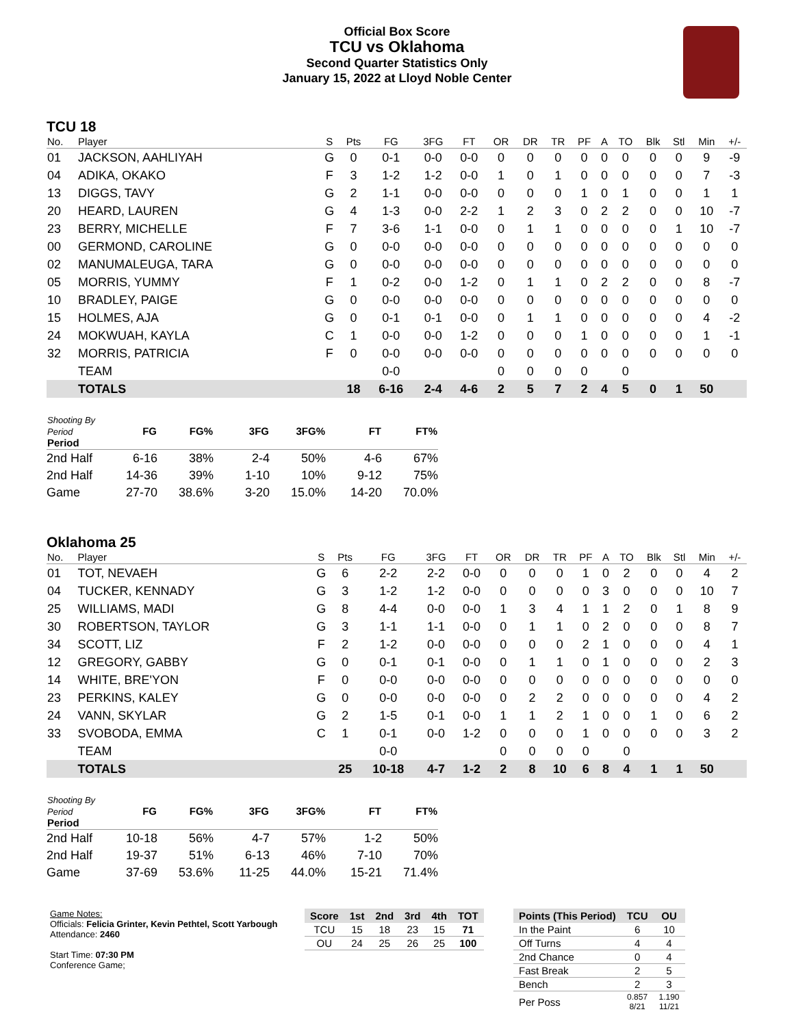Official Box Score
TCU vs Oklahoma
Second Quarter Statistics Only
January 15, 2022 at Lloyd Noble Center
TCU 18
| No. | Player | S | Pts | FG | 3FG | FT | OR | DR | TR | PF | A | TO | Blk | Stl | Min | +/- |
| --- | --- | --- | --- | --- | --- | --- | --- | --- | --- | --- | --- | --- | --- | --- | --- | --- |
| 01 | JACKSON, AAHLIYAH | G | 0 | 0-1 | 0-0 | 0-0 | 0 | 0 | 0 | 0 | 0 | 0 | 0 | 0 | 9 | -9 |
| 04 | ADIKA, OKAKO | F | 3 | 1-2 | 1-2 | 0-0 | 1 | 0 | 1 | 0 | 0 | 0 | 0 | 0 | 7 | -3 |
| 13 | DIGGS, TAVY | G | 2 | 1-1 | 0-0 | 0-0 | 0 | 0 | 0 | 1 | 0 | 1 | 0 | 0 | 1 | 1 |
| 20 | HEARD, LAUREN | G | 4 | 1-3 | 0-0 | 2-2 | 1 | 2 | 3 | 0 | 2 | 2 | 0 | 0 | 10 | -7 |
| 23 | BERRY, MICHELLE | F | 7 | 3-6 | 1-1 | 0-0 | 0 | 1 | 1 | 0 | 0 | 0 | 0 | 1 | 10 | -7 |
| 00 | GERMOND, CAROLINE | G | 0 | 0-0 | 0-0 | 0-0 | 0 | 0 | 0 | 0 | 0 | 0 | 0 | 0 | 0 | 0 |
| 02 | MANUMALEUGA, TARA | G | 0 | 0-0 | 0-0 | 0-0 | 0 | 0 | 0 | 0 | 0 | 0 | 0 | 0 | 0 | 0 |
| 05 | MORRIS, YUMMY | F | 1 | 0-2 | 0-0 | 1-2 | 0 | 1 | 1 | 0 | 2 | 2 | 0 | 0 | 8 | -7 |
| 10 | BRADLEY, PAIGE | G | 0 | 0-0 | 0-0 | 0-0 | 0 | 0 | 0 | 0 | 0 | 0 | 0 | 0 | 0 | 0 |
| 15 | HOLMES, AJA | G | 0 | 0-1 | 0-1 | 0-0 | 0 | 1 | 1 | 0 | 0 | 0 | 0 | 0 | 4 | -2 |
| 24 | MOKWUAH, KAYLA | C | 1 | 0-0 | 0-0 | 1-2 | 0 | 0 | 0 | 1 | 0 | 0 | 0 | 0 | 1 | -1 |
| 32 | MORRIS, PATRICIA | F | 0 | 0-0 | 0-0 | 0-0 | 0 | 0 | 0 | 0 | 0 | 0 | 0 | 0 | 0 | 0 |
| | TEAM | | | 0-0 | | | 0 | 0 | 0 | 0 | | 0 | | | | |
| | TOTALS | | 18 | 6-16 | 2-4 | 4-6 | 2 | 5 | 7 | 2 | 4 | 5 | 0 | 1 | 50 | |
| Shooting By Period Period | FG | FG% | 3FG | 3FG% | FT | FT% |
| --- | --- | --- | --- | --- | --- | --- |
| 2nd Half | 6-16 | 38% | 2-4 | 50% | 4-6 | 67% |
| 2nd Half | 14-36 | 39% | 1-10 | 10% | 9-12 | 75% |
| Game | 27-70 | 38.6% | 3-20 | 15.0% | 14-20 | 70.0% |
Oklahoma 25
| No. | Player | S | Pts | FG | 3FG | FT | OR | DR | TR | PF | A | TO | Blk | Stl | Min | +/- |
| --- | --- | --- | --- | --- | --- | --- | --- | --- | --- | --- | --- | --- | --- | --- | --- | --- |
| 01 | TOT, NEVAEH | G | 6 | 2-2 | 2-2 | 0-0 | 0 | 0 | 0 | 1 | 0 | 2 | 0 | 0 | 4 | 2 |
| 04 | TUCKER, KENNADY | G | 3 | 1-2 | 1-2 | 0-0 | 0 | 0 | 0 | 0 | 3 | 0 | 0 | 0 | 10 | 7 |
| 25 | WILLIAMS, MADI | G | 8 | 4-4 | 0-0 | 0-0 | 1 | 3 | 4 | 1 | 1 | 2 | 0 | 1 | 8 | 9 |
| 30 | ROBERTSON, TAYLOR | G | 3 | 1-1 | 1-1 | 0-0 | 0 | 1 | 1 | 0 | 2 | 0 | 0 | 0 | 8 | 7 |
| 34 | SCOTT, LIZ | F | 2 | 1-2 | 0-0 | 0-0 | 0 | 0 | 0 | 2 | 1 | 0 | 0 | 0 | 4 | 1 |
| 12 | GREGORY, GABBY | G | 0 | 0-1 | 0-1 | 0-0 | 0 | 1 | 1 | 0 | 1 | 0 | 0 | 0 | 2 | 3 |
| 14 | WHITE, BRE'YON | F | 0 | 0-0 | 0-0 | 0-0 | 0 | 0 | 0 | 0 | 0 | 0 | 0 | 0 | 0 | 0 |
| 23 | PERKINS, KALEY | G | 0 | 0-0 | 0-0 | 0-0 | 0 | 2 | 2 | 0 | 0 | 0 | 0 | 0 | 4 | 2 |
| 24 | VANN, SKYLAR | G | 2 | 1-5 | 0-1 | 0-0 | 1 | 1 | 2 | 1 | 0 | 0 | 1 | 0 | 6 | 2 |
| 33 | SVOBODA, EMMA | C | 1 | 0-1 | 0-0 | 1-2 | 0 | 0 | 0 | 1 | 0 | 0 | 0 | 0 | 3 | 2 |
| | TEAM | | | 0-0 | | | 0 | 0 | 0 | 0 | | 0 | | | | |
| | TOTALS | | 25 | 10-18 | 4-7 | 1-2 | 2 | 8 | 10 | 6 | 8 | 4 | 1 | 1 | 50 | |
| Shooting By Period Period | FG | FG% | 3FG | 3FG% | FT | FT% |
| --- | --- | --- | --- | --- | --- | --- |
| 2nd Half | 10-18 | 56% | 4-7 | 57% | 1-2 | 50% |
| 2nd Half | 19-37 | 51% | 6-13 | 46% | 7-10 | 70% |
| Game | 37-69 | 53.6% | 11-25 | 44.0% | 15-21 | 71.4% |
Game Notes:
Officials: Felicia Grinter, Kevin Pethtel, Scott Yarbough
Attendance: 2460
Start Time: 07:30 PM
Conference Game;
| Score | 1st | 2nd | 3rd | 4th | TOT |
| --- | --- | --- | --- | --- | --- |
| TCU | 15 | 18 | 23 | 15 | 71 |
| OU | 24 | 25 | 26 | 25 | 100 |
| Points (This Period) | TCU | OU |
| --- | --- | --- |
| In the Paint | 6 | 10 |
| Off Turns | 4 | 4 |
| 2nd Chance | 0 | 4 |
| Fast Break | 2 | 5 |
| Bench | 2 | 3 |
| Per Poss | 0.857 8/21 | 1.190 11/21 |